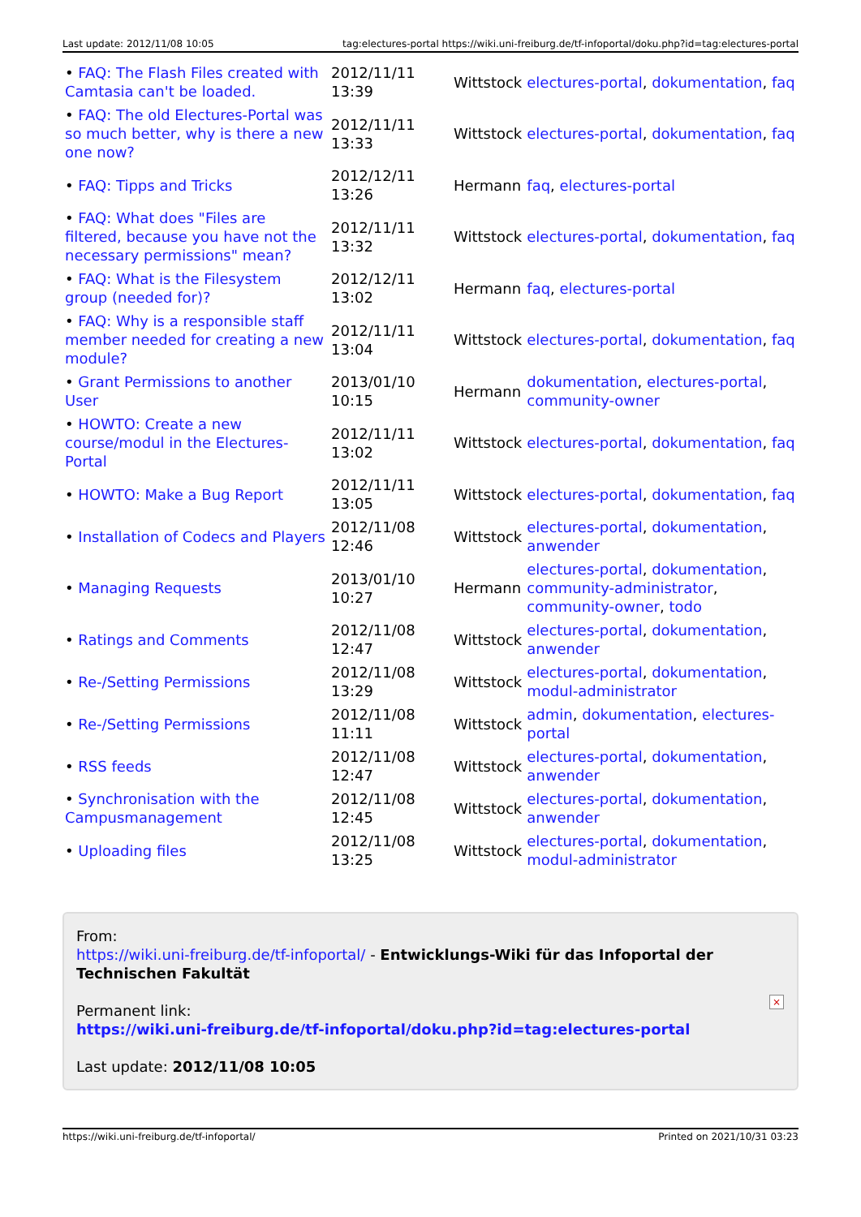Last update: 2012/11/08 10:05 tag:electures-portal https://wiki.uni-freiburg.de/tf-infoportal/doku.php?id=tag:electures-portal
| • FAQ: The Flash Files created with Camtasia can't be loaded. | 2012/11/11 13:39 | Wittstock | electures-portal , dokumentation , faq |
| • FAQ: The old Electures-Portal was so much better, why is there a new one now? | 2012/11/11 13:33 | Wittstock | electures-portal , dokumentation , faq |
| • FAQ: Tipps and Tricks | 2012/12/11 13:26 | Hermann | faq , electures-portal |
| • FAQ: What does "Files are filtered, because you have not the necessary permissions" mean? | 2012/11/11 13:32 | Wittstock | electures-portal , dokumentation , faq |
| • FAQ: What is the Filesystem group (needed for)? | 2012/12/11 13:02 | Hermann | faq , electures-portal |
| • FAQ: Why is a responsible staff member needed for creating a new module? | 2012/11/11 13:04 | Wittstock | electures-portal , dokumentation , faq |
| • Grant Permissions to another User | 2013/01/10 10:15 | Hermann | dokumentation , electures-portal , community-owner |
| • HOWTO: Create a new course/modul in the Electures-Portal | 2012/11/11 13:02 | Wittstock | electures-portal , dokumentation , faq |
| • HOWTO: Make a Bug Report | 2012/11/11 13:05 | Wittstock | electures-portal , dokumentation , faq |
| • Installation of Codecs and Players | 2012/11/08 12:46 | Wittstock | electures-portal , dokumentation , anwender |
| • Managing Requests | 2013/01/10 10:27 | Hermann | electures-portal , dokumentation , community-administrator , community-owner , todo |
| • Ratings and Comments | 2012/11/08 12:47 | Wittstock | electures-portal , dokumentation , anwender |
| • Re-/Setting Permissions | 2012/11/08 13:29 | Wittstock | electures-portal , dokumentation , modul-administrator |
| • Re-/Setting Permissions | 2012/11/08 11:11 | Wittstock | admin , dokumentation , electures-portal |
| • RSS feeds | 2012/11/08 12:47 | Wittstock | electures-portal , dokumentation , anwender |
| • Synchronisation with the Campusmanagement | 2012/11/08 12:45 | Wittstock | electures-portal , dokumentation , anwender |
| • Uploading files | 2012/11/08 13:25 | Wittstock | electures-portal , dokumentation , modul-administrator |
From:
https://wiki.uni-freiburg.de/tf-infoportal/ - Entwicklungs-Wiki für das Infoportal der Technischen Fakultät
Permanent link:
https://wiki.uni-freiburg.de/tf-infoportal/doku.php?id=tag:electures-portal
Last update: 2012/11/08 10:05
×
https://wiki.uni-freiburg.de/tf-infoportal/ Printed on 2021/10/31 03:23